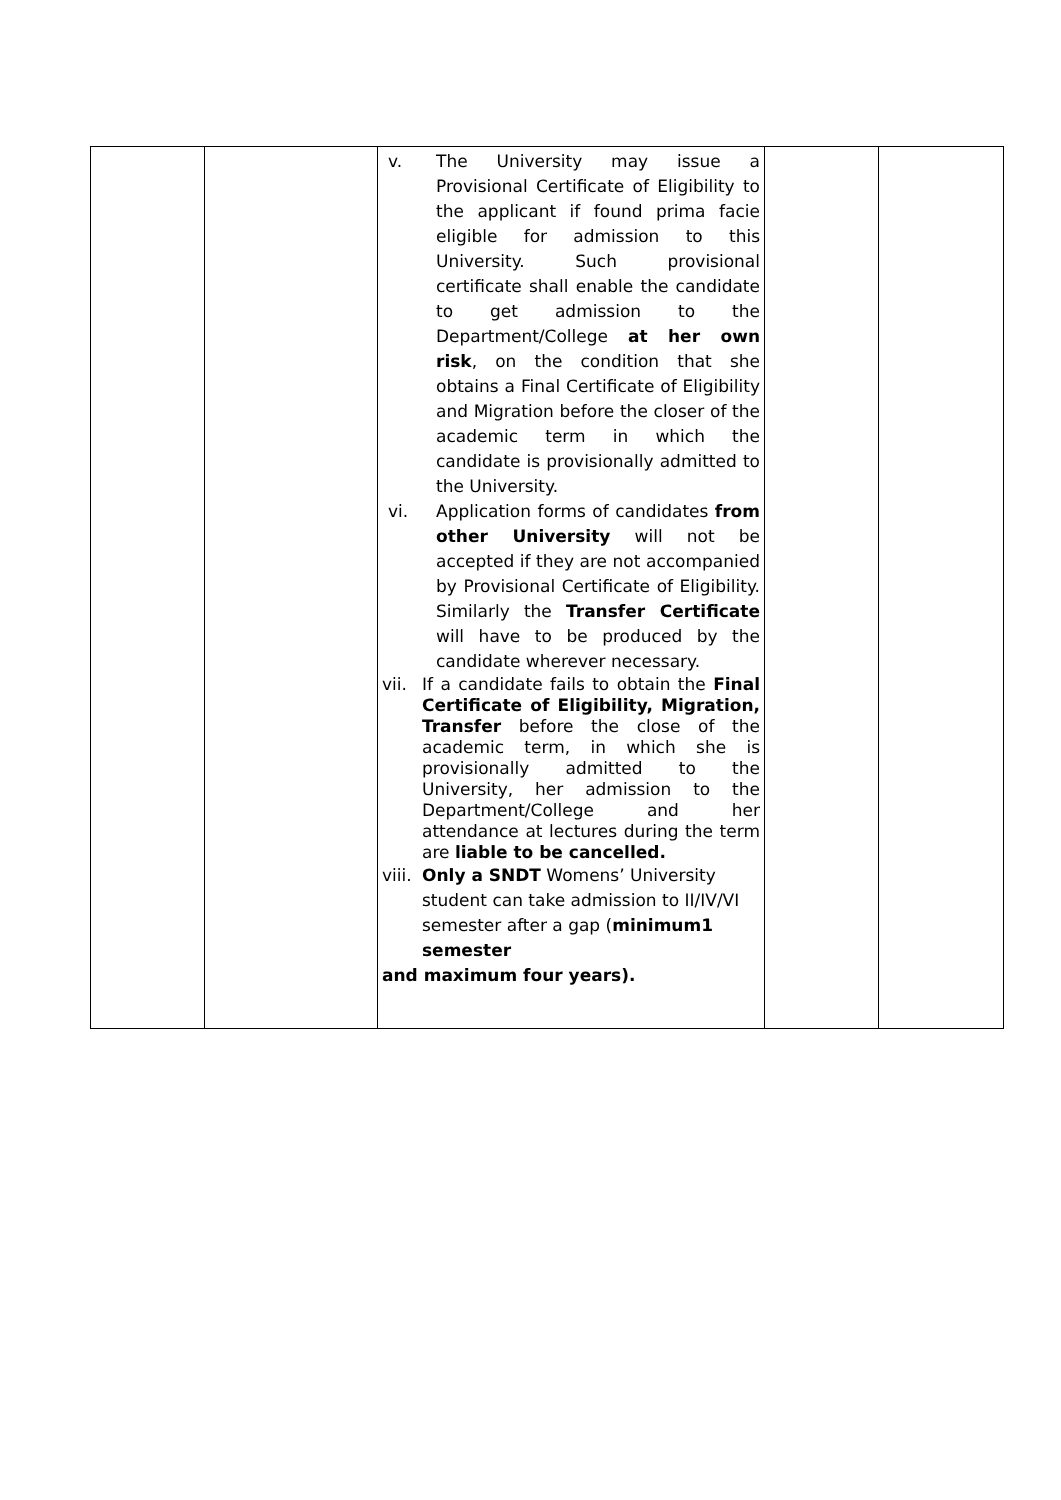| | | v. The University may issue a Provisional Certificate of Eligibility to the applicant if found prima facie eligible for admission to this University. Such provisional certificate shall enable the candidate to get admission to the Department/College at her own risk , on the condition that she obtains a Final Certificate of Eligibility and Migration before the closer of the academic term in which the candidate is provisionally admitted to the University. vi. Application forms of candidates from other University will not be accepted if they are not accompanied by Provisional Certificate of Eligibility. Similarly the Transfer Certificate will have to be produced by the candidate wherever necessary. vii. If a candidate fails to obtain the Final Certificate of Eligibility, Migration, Transfer before the close of the academic term, in which she is provisionally admitted to the University, her admission to the Department/College and her attendance at lectures during the term are liable to be cancelled. viii. Only a SNDT Womens’ University student can take admission to II/IV/VI semester after a gap ( minimum1 semester and maximum four years). | | |